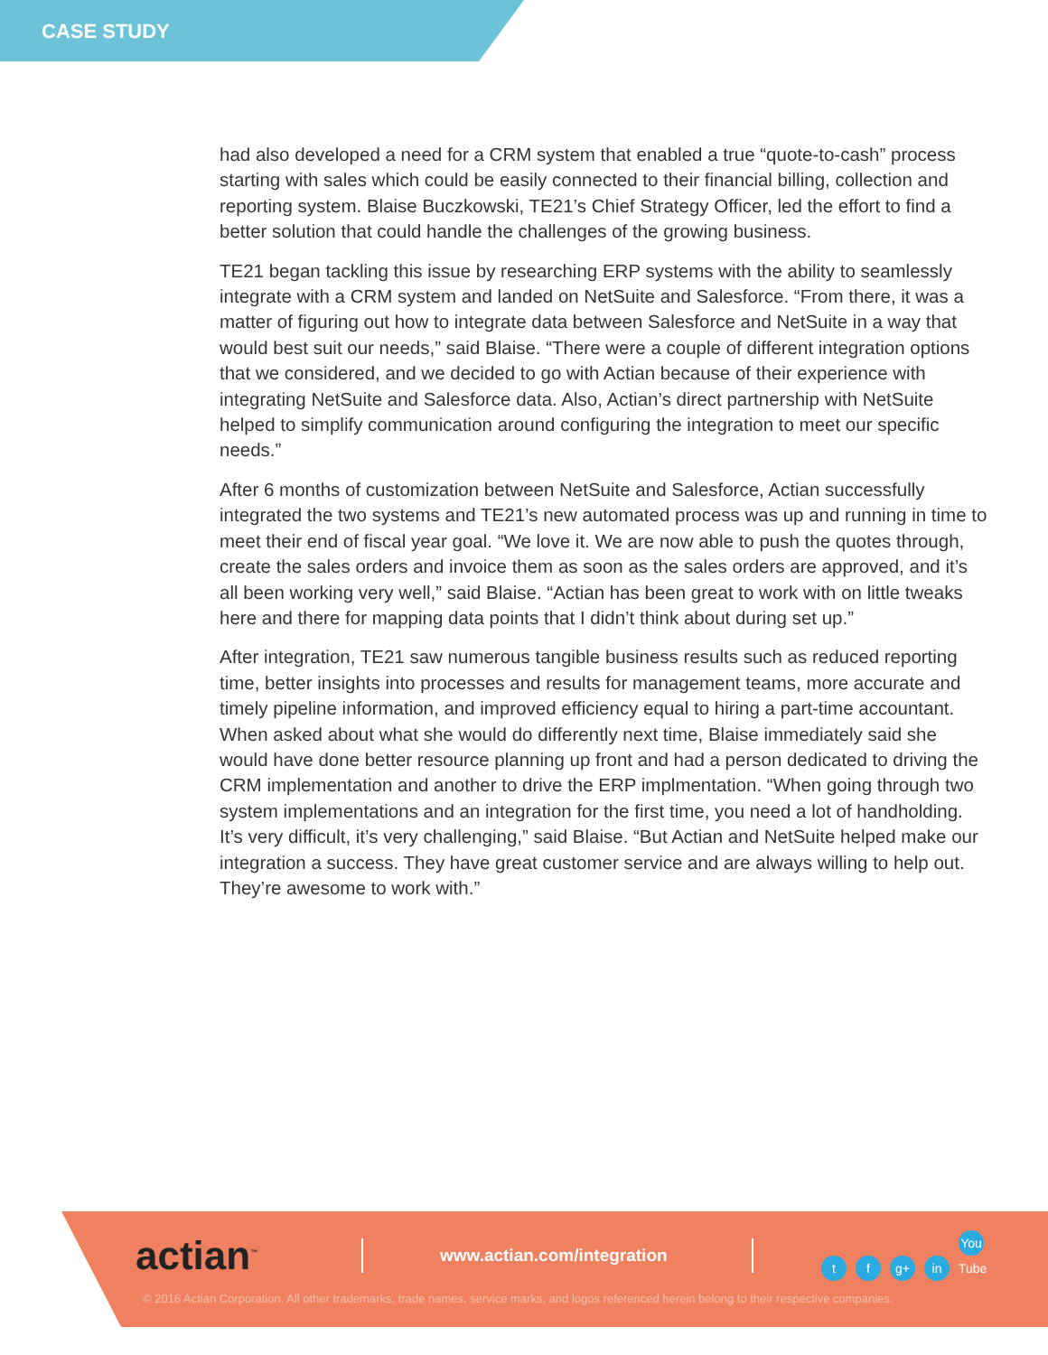CASE STUDY
had also developed a need for a CRM system that enabled a true “quote-to-cash” process starting with sales which could be easily connected to their financial billing, collection and reporting system. Blaise Buczkowski, TE21’s Chief Strategy Officer, led the effort to find a better solution that could handle the challenges of the growing business.
TE21 began tackling this issue by researching ERP systems with the ability to seamlessly integrate with a CRM system and landed on NetSuite and Salesforce. “From there, it was a matter of figuring out how to integrate data between Salesforce and NetSuite in a way that would best suit our needs,” said Blaise. “There were a couple of different integration options that we considered, and we decided to go with Actian because of their experience with integrating NetSuite and Salesforce data. Also, Actian’s direct partnership with NetSuite helped to simplify communication around configuring the integration to meet our specific needs.”
After 6 months of customization between NetSuite and Salesforce, Actian successfully integrated the two systems and TE21’s new automated process was up and running in time to meet their end of fiscal year goal. “We love it. We are now able to push the quotes through, create the sales orders and invoice them as soon as the sales orders are approved, and it’s all been working very well,” said Blaise. “Actian has been great to work with on little tweaks here and there for mapping data points that I didn’t think about during set up.”
After integration, TE21 saw numerous tangible business results such as reduced reporting time, better insights into processes and results for management teams, more accurate and timely pipeline information, and improved efficiency equal to hiring a part-time accountant. When asked about what she would do differently next time, Blaise immediately said she would have done better resource planning up front and had a person dedicated to driving the CRM implementation and another to drive the ERP implmentation. “When going through two system implementations and an integration for the first time, you need a lot of handholding. It’s very difficult, it’s very challenging,” said Blaise. “But Actian and NetSuite helped make our integration a success. They have great customer service and are always willing to help out. They’re awesome to work with.”
actian<sup>™</sup>
www.actian.com/integration
tf g+ in You Tube
© 2016 Actian Corporation. All other trademarks, trade names, service marks, and logos referenced herein belong to their respective companies.